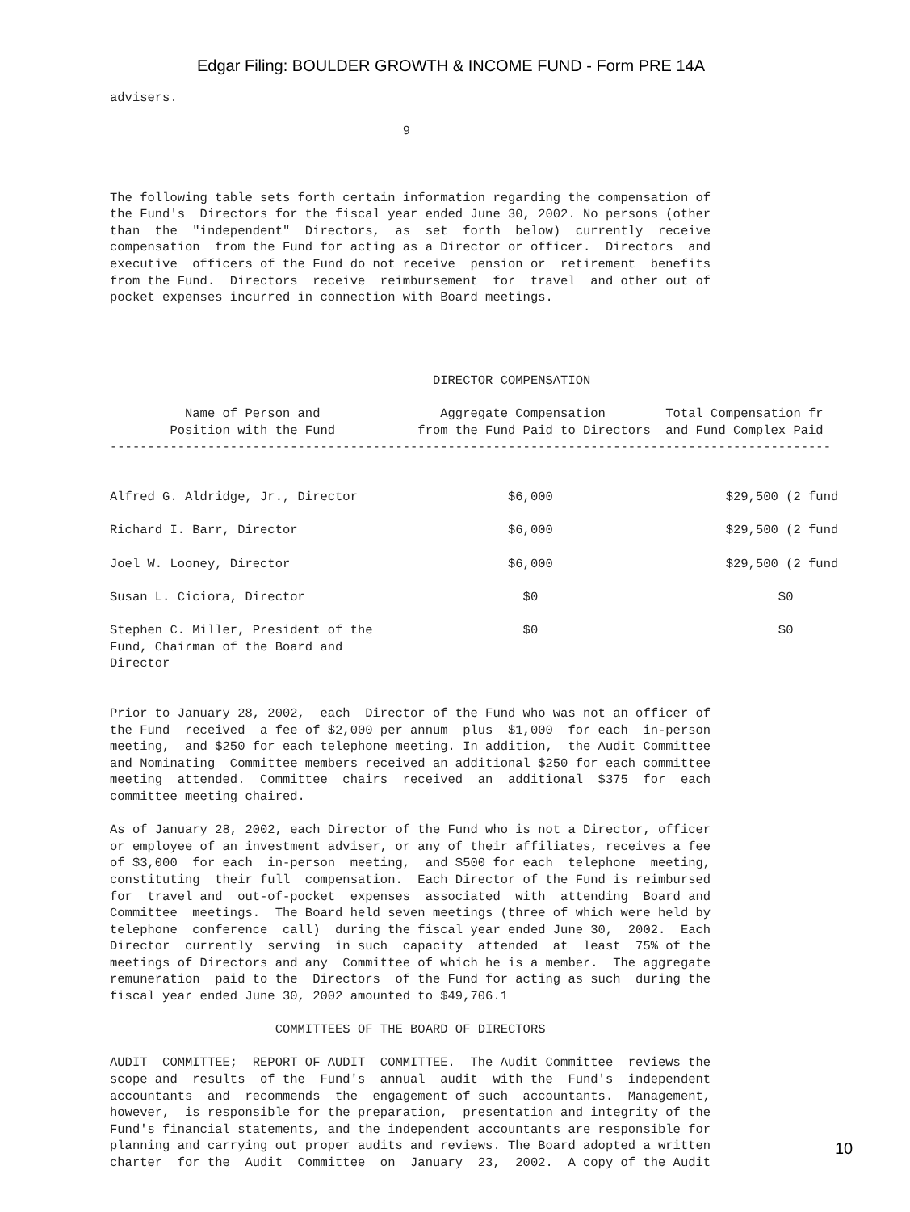Edgar Filing: BOULDER GROWTH & INCOME FUND - Form PRE 14A
advisers.

                                       9



The following table sets forth certain information regarding the compensation of
the Fund's  Directors for the fiscal year ended June 30, 2002. No persons (other
than  the  "independent"  Directors,  as  set  forth  below)  currently  receive
compensation  from the Fund for acting as a Director or officer.  Directors  and
executive  officers of the Fund do not receive  pension or  retirement  benefits
from the Fund.  Directors  receive  reimbursement  for  travel  and other out of
pocket expenses incurred in connection with Board meetings.




                                           DIRECTOR COMPENSATION

          Name of Person and                Aggregate Compensation        Total Compensation fr
        Position with the Fund           from the Fund Paid to Directors  and Fund Complex Paid
------------------------------------------------------------------------------------------------


Alfred G. Aldridge, Jr., Director                    $6,000                       $29,500 (2 fund

Richard I. Barr, Director                            $6,000                       $29,500 (2 fund

Joel W. Looney, Director                             $6,000                       $29,500 (2 fund

Susan L. Ciciora, Director                             $0                                $0

Stephen C. Miller, President of the                    $0                                $0
Fund, Chairman of the Board and
Director


Prior to January 28, 2002,  each  Director of the Fund who was not an officer of
the Fund  received  a fee of $2,000 per annum  plus  $1,000  for each  in-person
meeting,  and $250 for each telephone meeting. In addition,  the Audit Committee
and Nominating  Committee members received an additional $250 for each committee
meeting  attended.  Committee  chairs  received  an  additional  $375  for  each
committee meeting chaired.

As of January 28, 2002, each Director of the Fund who is not a Director, officer
or employee of an investment adviser, or any of their affiliates, receives a fee
of $3,000  for each  in-person  meeting,  and $500 for each  telephone  meeting,
constituting  their full  compensation.  Each Director of the Fund is reimbursed
for  travel and  out-of-pocket  expenses  associated  with  attending  Board and
Committee  meetings.  The Board held seven meetings (three of which were held by
telephone  conference  call)  during the fiscal year ended June 30,  2002.  Each
Director  currently  serving  in such  capacity  attended  at  least  75% of the
meetings of Directors and any  Committee of which he is a member.  The aggregate
remuneration  paid to the  Directors  of the Fund for acting as such  during the
fiscal year ended June 30, 2002 amounted to $49,706.1

                      COMMITTEES OF THE BOARD OF DIRECTORS

AUDIT  COMMITTEE;  REPORT OF AUDIT  COMMITTEE.  The Audit Committee  reviews the
scope and  results  of the  Fund's  annual  audit  with the  Fund's  independent
accountants  and  recommends  the  engagement of such  accountants.  Management,
however,  is responsible for the preparation,  presentation and integrity of the
Fund's financial statements, and the independent accountants are responsible for
planning and carrying out proper audits and reviews. The Board adopted a written
charter  for the  Audit  Committee  on  January  23,  2002.  A copy of the Audit
10